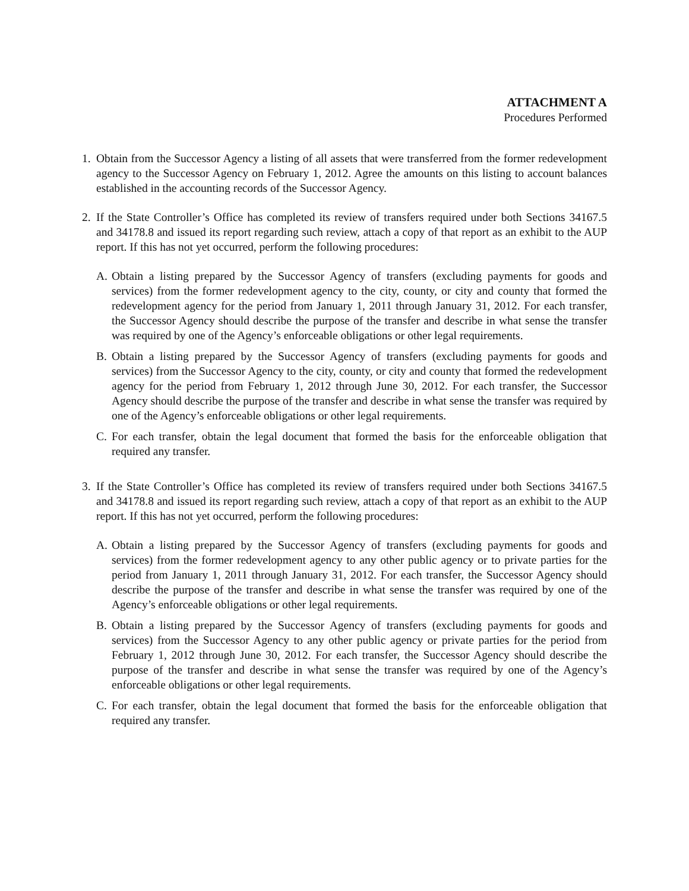ATTACHMENT A
Procedures Performed
1. Obtain from the Successor Agency a listing of all assets that were transferred from the former redevelopment agency to the Successor Agency on February 1, 2012. Agree the amounts on this listing to account balances established in the accounting records of the Successor Agency.
2. If the State Controller’s Office has completed its review of transfers required under both Sections 34167.5 and 34178.8 and issued its report regarding such review, attach a copy of that report as an exhibit to the AUP report. If this has not yet occurred, perform the following procedures:
A. Obtain a listing prepared by the Successor Agency of transfers (excluding payments for goods and services) from the former redevelopment agency to the city, county, or city and county that formed the redevelopment agency for the period from January 1, 2011 through January 31, 2012. For each transfer, the Successor Agency should describe the purpose of the transfer and describe in what sense the transfer was required by one of the Agency’s enforceable obligations or other legal requirements.
B. Obtain a listing prepared by the Successor Agency of transfers (excluding payments for goods and services) from the Successor Agency to the city, county, or city and county that formed the redevelopment agency for the period from February 1, 2012 through June 30, 2012. For each transfer, the Successor Agency should describe the purpose of the transfer and describe in what sense the transfer was required by one of the Agency’s enforceable obligations or other legal requirements.
C. For each transfer, obtain the legal document that formed the basis for the enforceable obligation that required any transfer.
3. If the State Controller’s Office has completed its review of transfers required under both Sections 34167.5 and 34178.8 and issued its report regarding such review, attach a copy of that report as an exhibit to the AUP report. If this has not yet occurred, perform the following procedures:
A. Obtain a listing prepared by the Successor Agency of transfers (excluding payments for goods and services) from the former redevelopment agency to any other public agency or to private parties for the period from January 1, 2011 through January 31, 2012. For each transfer, the Successor Agency should describe the purpose of the transfer and describe in what sense the transfer was required by one of the Agency’s enforceable obligations or other legal requirements.
B. Obtain a listing prepared by the Successor Agency of transfers (excluding payments for goods and services) from the Successor Agency to any other public agency or private parties for the period from February 1, 2012 through June 30, 2012. For each transfer, the Successor Agency should describe the purpose of the transfer and describe in what sense the transfer was required by one of the Agency’s enforceable obligations or other legal requirements.
C. For each transfer, obtain the legal document that formed the basis for the enforceable obligation that required any transfer.